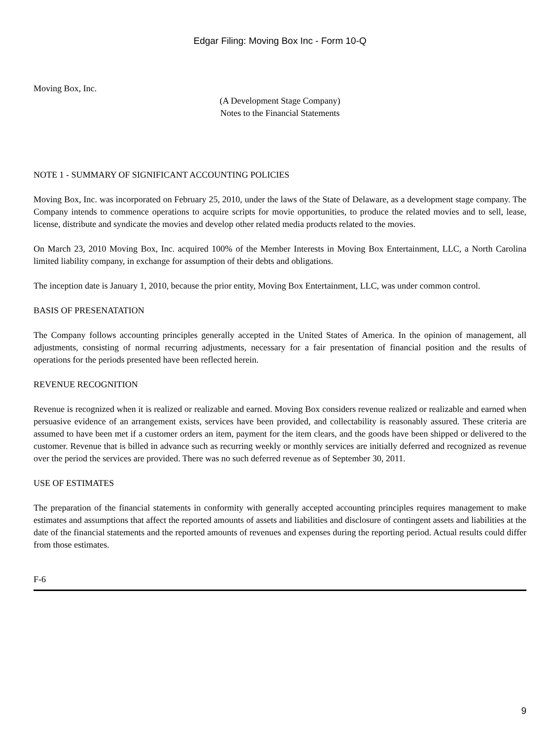Edgar Filing: Moving Box Inc - Form 10-Q
Moving Box, Inc.
(A Development Stage Company)
Notes to the Financial Statements
NOTE 1 - SUMMARY OF SIGNIFICANT ACCOUNTING POLICIES
Moving Box, Inc. was incorporated on February 25, 2010, under the laws of the State of Delaware, as a development stage company. The Company intends to commence operations to acquire scripts for movie opportunities, to produce the related movies and to sell, lease, license, distribute and syndicate the movies and develop other related media products related to the movies.
On March 23, 2010 Moving Box, Inc. acquired 100% of the Member Interests in Moving Box Entertainment, LLC, a North Carolina limited liability company, in exchange for assumption of their debts and obligations.
The inception date is January 1, 2010, because the prior entity, Moving Box Entertainment, LLC, was under common control.
BASIS OF PRESENATATION
The Company follows accounting principles generally accepted in the United States of America. In the opinion of management, all adjustments, consisting of normal recurring adjustments, necessary for a fair presentation of financial position and the results of operations for the periods presented have been reflected herein.
REVENUE RECOGNITION
Revenue is recognized when it is realized or realizable and earned. Moving Box considers revenue realized or realizable and earned when persuasive evidence of an arrangement exists, services have been provided, and collectability is reasonably assured. These criteria are assumed to have been met if a customer orders an item, payment for the item clears, and the goods have been shipped or delivered to the customer. Revenue that is billed in advance such as recurring weekly or monthly services are initially deferred and recognized as revenue over the period the services are provided. There was no such deferred revenue as of September 30, 2011.
USE OF ESTIMATES
The preparation of the financial statements in conformity with generally accepted accounting principles requires management to make estimates and assumptions that affect the reported amounts of assets and liabilities and disclosure of contingent assets and liabilities at the date of the financial statements and the reported amounts of revenues and expenses during the reporting period. Actual results could differ from those estimates.
F-6
9